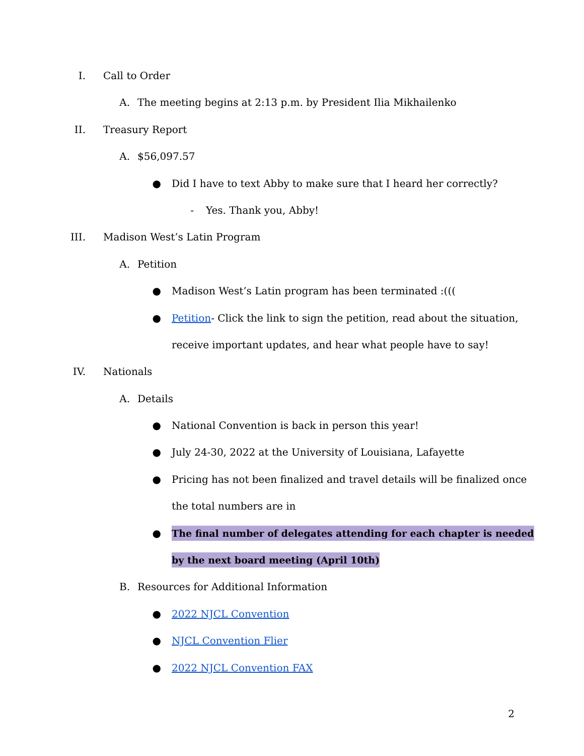I. Call to Order A. The meeting begins at 2:13 p.m. by President Ilia Mikhailenko
II. Treasury Report A. $56,097.57 ● Did I have to text Abby to make sure that I heard her correctly?
- Yes. Thank you, Abby!
III. Madison West’s Latin Program A. Petition ● Madison West’s Latin program has been terminated :(((
● Petition- Click the link to sign the petition, read about the situation,
receive important updates, and hear what people have to say!
IV. Nationals A. Details ● National Convention is back in person this year!
● July 24-30, 2022 at the University of Louisiana, Lafayette
● Pricing has not been finalized and travel details will be finalized once
the total numbers are in
● The final number of delegates attending for each chapter is needed
by the next board meeting (April 10th)
B. Resources for Additional Information
● 2022 NJCL Convention
● NJCL Convention Flier
● 2022 NJCL Convention FAX 2